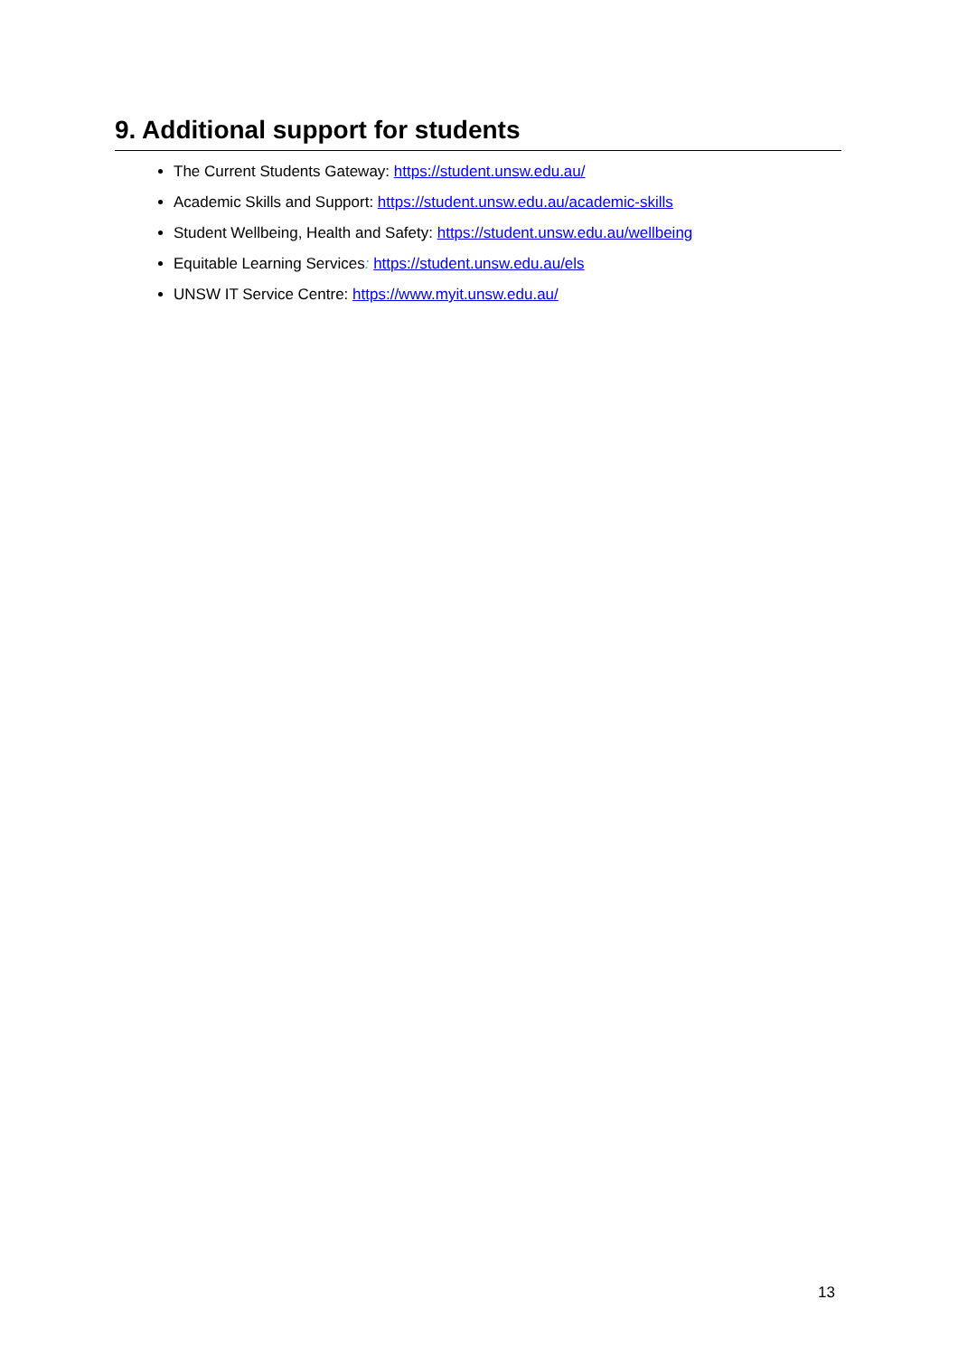9. Additional support for students
The Current Students Gateway: https://student.unsw.edu.au/
Academic Skills and Support: https://student.unsw.edu.au/academic-skills
Student Wellbeing, Health and Safety: https://student.unsw.edu.au/wellbeing
Equitable Learning Services: https://student.unsw.edu.au/els
UNSW IT Service Centre: https://www.myit.unsw.edu.au/
13